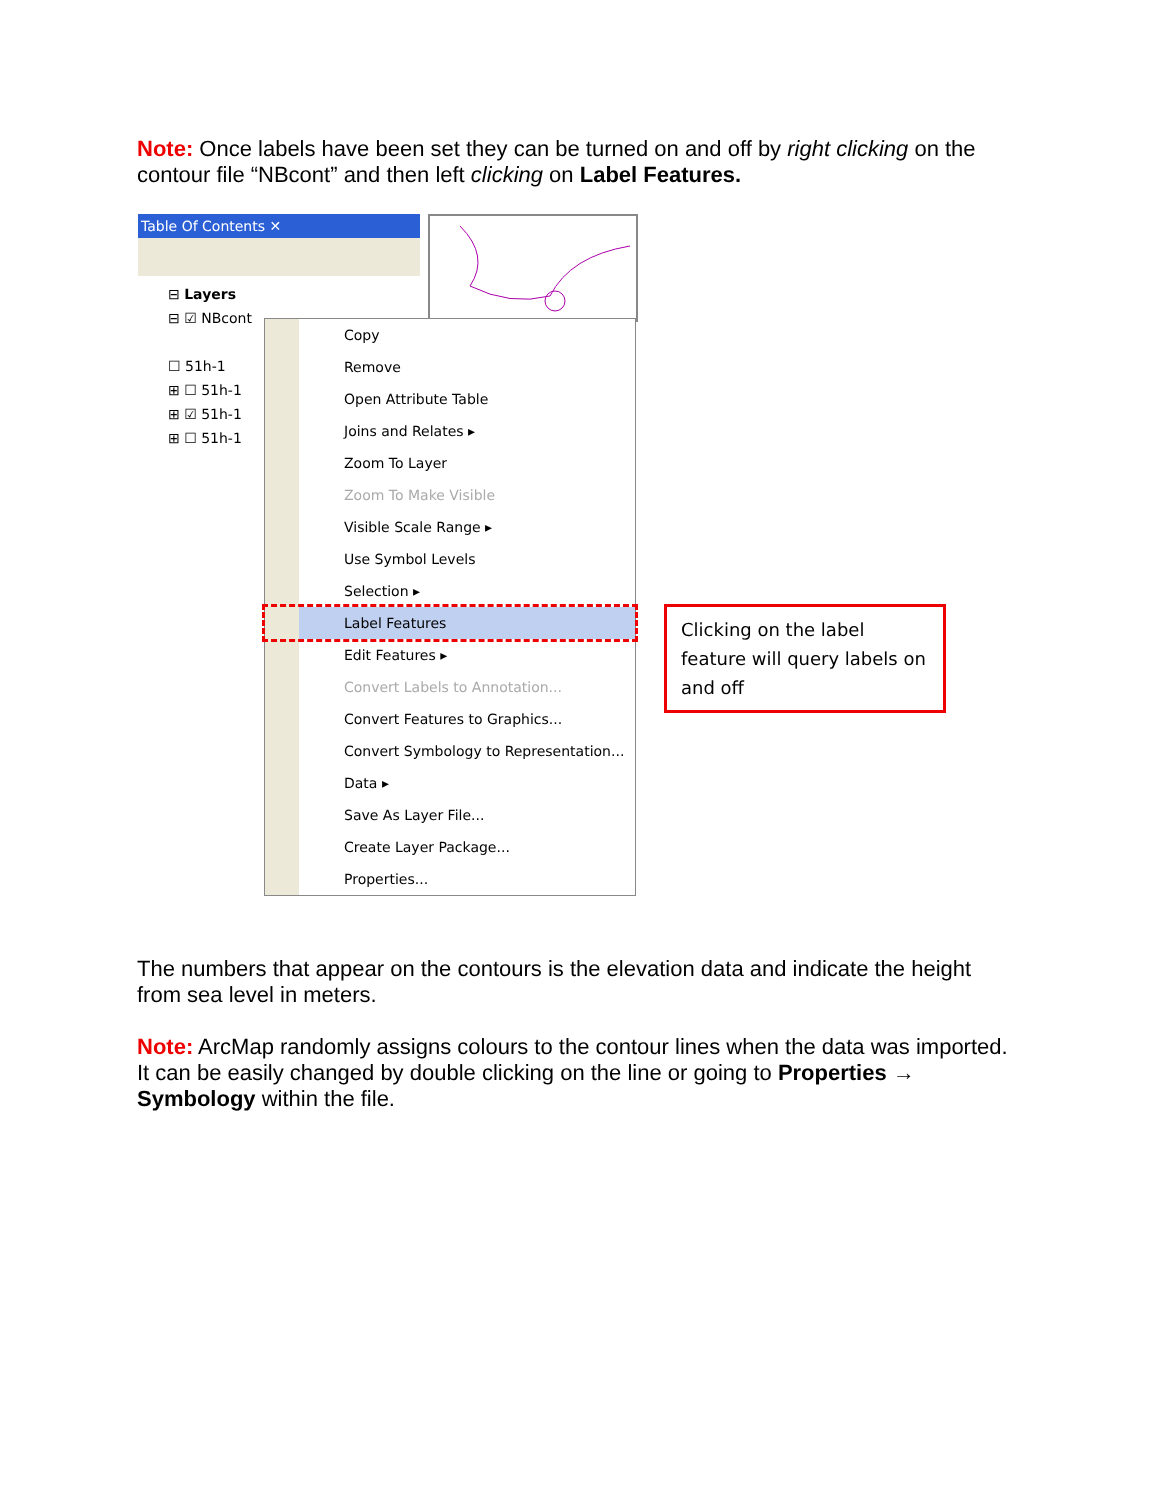Note: Once labels have been set they can be turned on and off by right clicking on the contour file “NBcont” and then left clicking on Label Features.
Table Of Contents ✕
⊟ Layers
⊟ ☑ NBcont
☐ 51h-1
⊞ ☐ 51h-1
⊞ ☑ 51h-1
⊞ ☐ 51h-1
Copy
Remove
Open Attribute Table
Joins and Relates ▸
Zoom To Layer
Zoom To Make Visible
Visible Scale Range ▸
Use Symbol Levels
Selection ▸
Label Features
Edit Features ▸
Convert Labels to Annotation...
Convert Features to Graphics...
Convert Symbology to Representation...
Data ▸
Save As Layer File...
Create Layer Package...
Properties...
Clicking on the label feature will query labels on and off
The numbers that appear on the contours is the elevation data and indicate the height from sea level in meters.
Note: ArcMap randomly assigns colours to the contour lines when the data was imported. It can be easily changed by double clicking on the line or going to Properties → Symbology within the file.